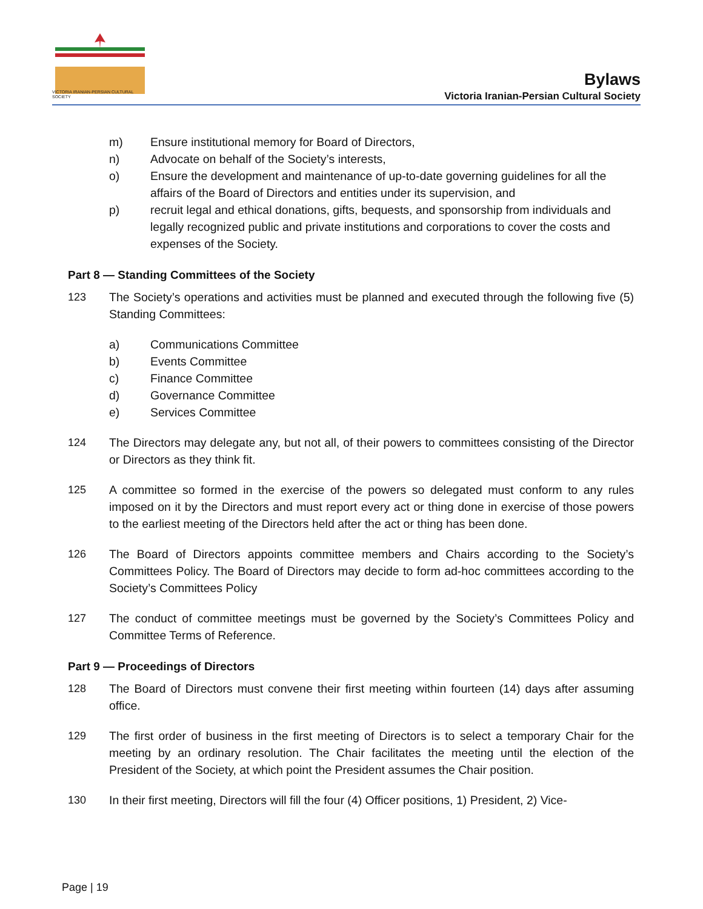VICTORIA IRANIAN-PERSIAN CULTURAL SOCIETY
Bylaws
Victoria Iranian-Persian Cultural Society
m) Ensure institutional memory for Board of Directors,
n) Advocate on behalf of the Society’s interests,
o) Ensure the development and maintenance of up-to-date governing guidelines for all the affairs of the Board of Directors and entities under its supervision, and
p) recruit legal and ethical donations, gifts, bequests, and sponsorship from individuals and legally recognized public and private institutions and corporations to cover the costs and expenses of the Society.
Part 8 — Standing Committees of the Society
123 The Society’s operations and activities must be planned and executed through the following five (5) Standing Committees:
a) Communications Committee
b) Events Committee
c) Finance Committee
d) Governance Committee
e) Services Committee
124 The Directors may delegate any, but not all, of their powers to committees consisting of the Director or Directors as they think fit.
125 A committee so formed in the exercise of the powers so delegated must conform to any rules imposed on it by the Directors and must report every act or thing done in exercise of those powers to the earliest meeting of the Directors held after the act or thing has been done.
126 The Board of Directors appoints committee members and Chairs according to the Society’s Committees Policy. The Board of Directors may decide to form ad-hoc committees according to the Society’s Committees Policy
127 The conduct of committee meetings must be governed by the Society’s Committees Policy and Committee Terms of Reference.
Part 9 — Proceedings of Directors
128 The Board of Directors must convene their first meeting within fourteen (14) days after assuming office.
129 The first order of business in the first meeting of Directors is to select a temporary Chair for the meeting by an ordinary resolution. The Chair facilitates the meeting until the election of the President of the Society, at which point the President assumes the Chair position.
130 In their first meeting, Directors will fill the four (4) Officer positions, 1) President, 2) Vice-
Page | 19